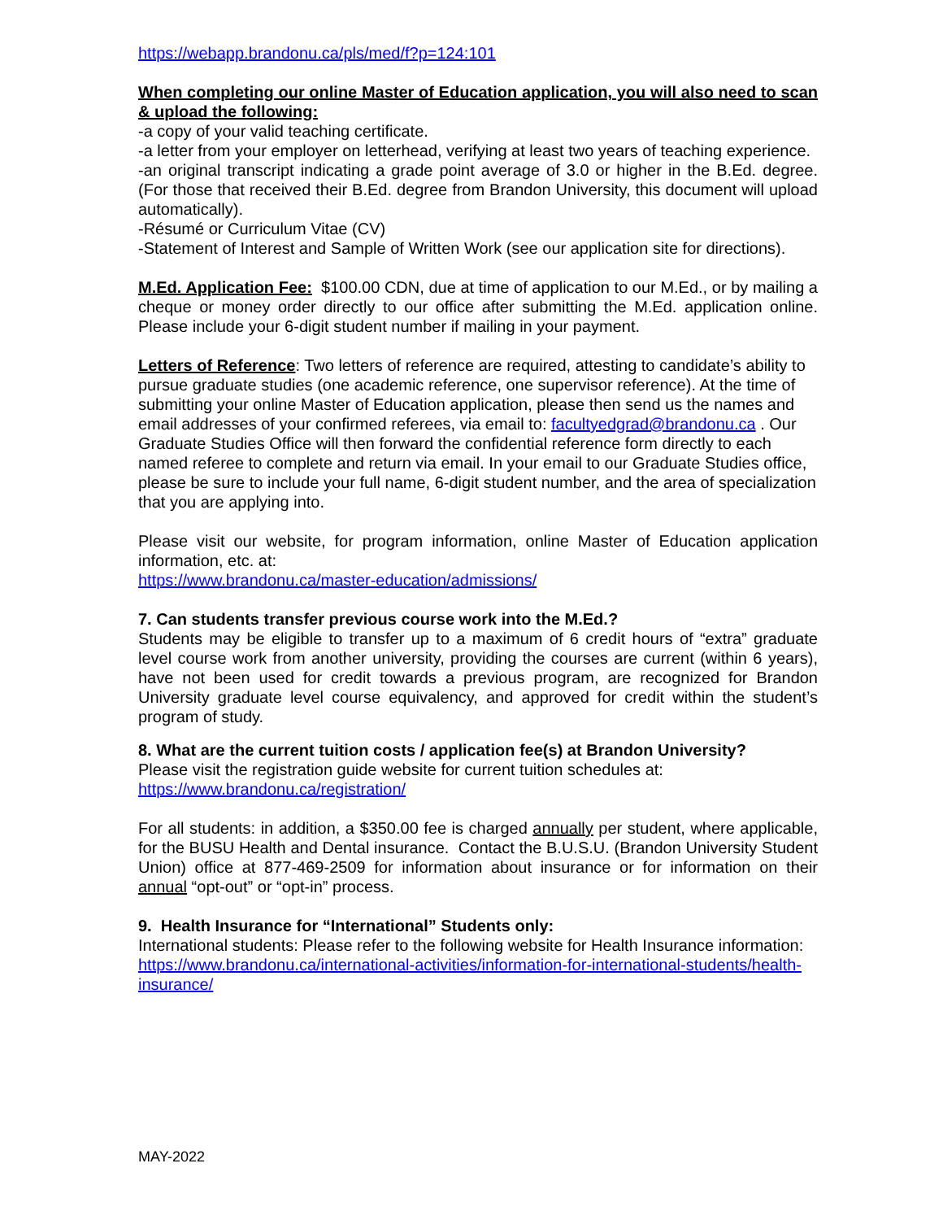https://webapp.brandonu.ca/pls/med/f?p=124:101
When completing our online Master of Education application, you will also need to scan & upload the following:
-a copy of your valid teaching certificate.
-a letter from your employer on letterhead, verifying at least two years of teaching experience.
-an original transcript indicating a grade point average of 3.0 or higher in the B.Ed. degree. (For those that received their B.Ed. degree from Brandon University, this document will upload automatically).
-Résumé or Curriculum Vitae (CV)
-Statement of Interest and Sample of Written Work (see our application site for directions).
M.Ed. Application Fee: $100.00 CDN, due at time of application to our M.Ed., or by mailing a cheque or money order directly to our office after submitting the M.Ed. application online. Please include your 6-digit student number if mailing in your payment.
Letters of Reference: Two letters of reference are required, attesting to candidate’s ability to pursue graduate studies (one academic reference, one supervisor reference). At the time of submitting your online Master of Education application, please then send us the names and email addresses of your confirmed referees, via email to: facultyedgrad@brandonu.ca . Our Graduate Studies Office will then forward the confidential reference form directly to each named referee to complete and return via email. In your email to our Graduate Studies office, please be sure to include your full name, 6-digit student number, and the area of specialization that you are applying into.
Please visit our website, for program information, online Master of Education application information, etc. at:
https://www.brandonu.ca/master-education/admissions/
7. Can students transfer previous course work into the M.Ed.?
Students may be eligible to transfer up to a maximum of 6 credit hours of “extra” graduate level course work from another university, providing the courses are current (within 6 years), have not been used for credit towards a previous program, are recognized for Brandon University graduate level course equivalency, and approved for credit within the student’s program of study.
8. What are the current tuition costs / application fee(s) at Brandon University?
Please visit the registration guide website for current tuition schedules at:
https://www.brandonu.ca/registration/
For all students: in addition, a $350.00 fee is charged annually per student, where applicable, for the BUSU Health and Dental insurance. Contact the B.U.S.U. (Brandon University Student Union) office at 877-469-2509 for information about insurance or for information on their annual “opt-out” or “opt-in” process.
9. Health Insurance for “International” Students only:
International students: Please refer to the following website for Health Insurance information: https://www.brandonu.ca/international-activities/information-for-international-students/health-insurance/
MAY-2022